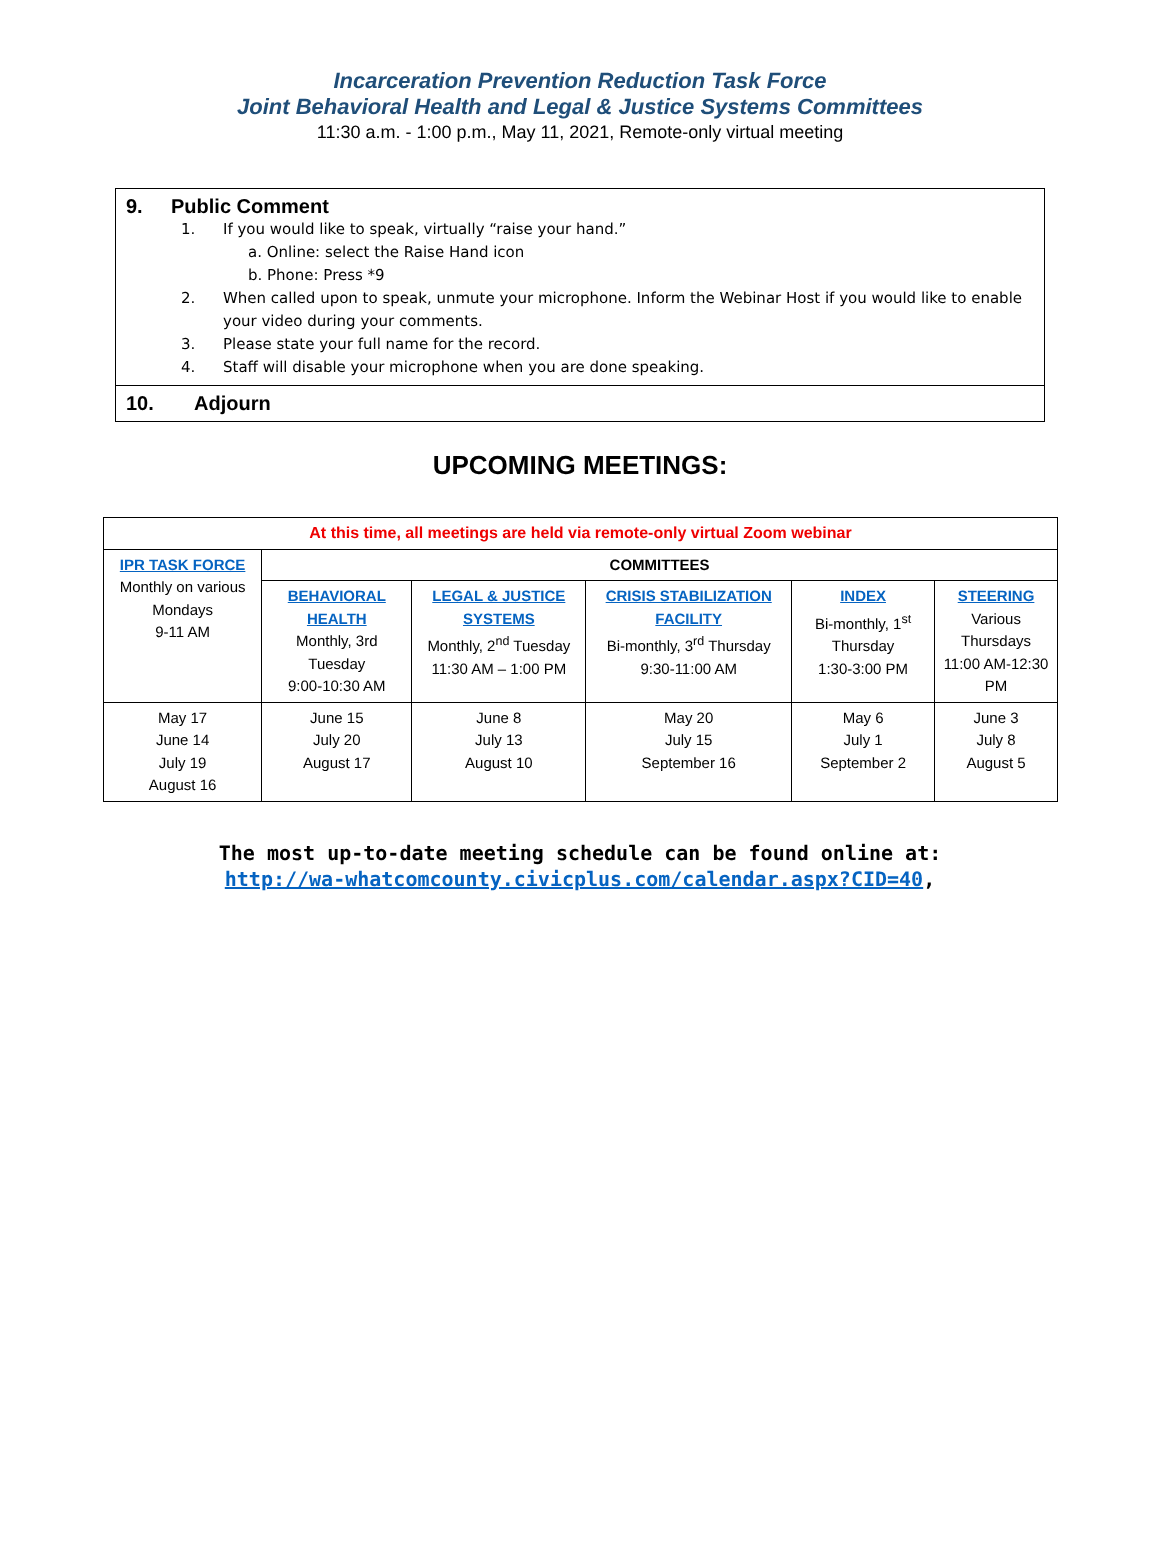Incarceration Prevention Reduction Task Force
Joint Behavioral Health and Legal & Justice Systems Committees
11:30 a.m. - 1:00 p.m., May 11, 2021, Remote-only virtual meeting
9. Public Comment
1. If you would like to speak, virtually “raise your hand.”
a. Online: select the Raise Hand icon
b. Phone: Press *9
2. When called upon to speak, unmute your microphone. Inform the Webinar Host if you would like to enable your video during your comments.
3. Please state your full name for the record.
4. Staff will disable your microphone when you are done speaking.
10. Adjourn
UPCOMING MEETINGS:
| At this time, all meetings are held via remote-only virtual Zoom webinar | | | | | |
| IPR TASK FORCE Monthly on various Mondays 9-11 AM | COMMITTEES | | | | |
| | BEHAVIORAL HEALTH Monthly, 3rd Tuesday 9:00-10:30 AM | LEGAL & JUSTICE SYSTEMS Monthly, 2<sup>nd</sup> Tuesday 11:30 AM – 1:00 PM | CRISIS STABILIZATION FACILITY Bi-monthly, 3<sup>rd</sup> Thursday 9:30-11:00 AM | INDEX Bi-monthly, 1<sup>st</sup> Thursday 1:30-3:00 PM | STEERING Various Thursdays 11:00 AM-12:30 PM |
| May 17 June 14 July 19 August 16 | June 15 July 20 August 17 | June 8 July 13 August 10 | May 20 July 15 September 16 | May 6 July 1 September 2 | June 3 July 8 August 5 |
The most up-to-date meeting schedule can be found online at:
http://wa-whatcomcounty.civicplus.com/calendar.aspx?CID=40,